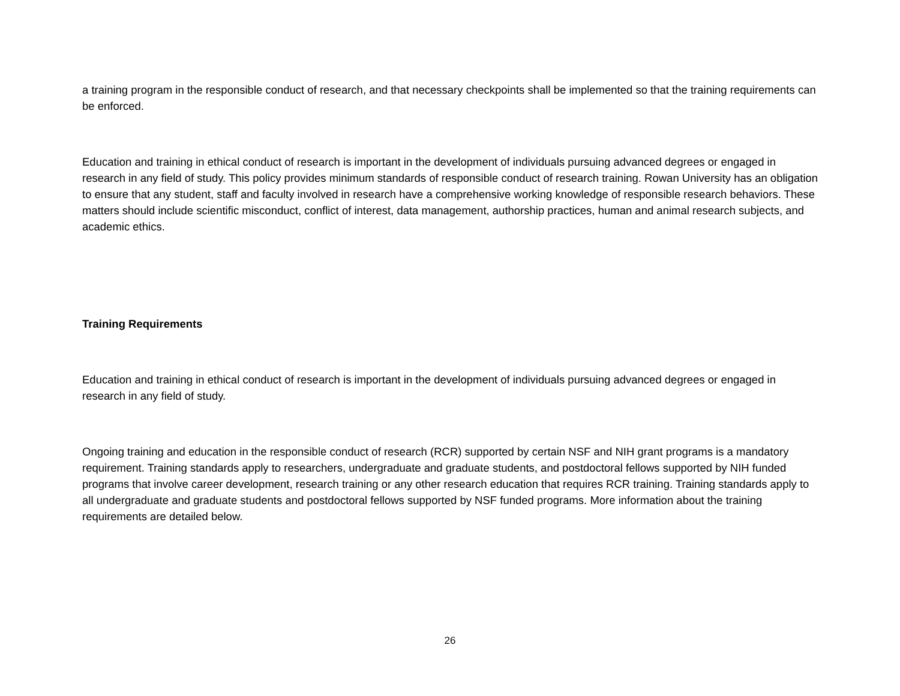a training program in the responsible conduct of research, and that necessary checkpoints shall be implemented so that the training requirements can be enforced.
Education and training in ethical conduct of research is important in the development of individuals pursuing advanced degrees or engaged in research in any field of study. This policy provides minimum standards of responsible conduct of research training. Rowan University has an obligation to ensure that any student, staff and faculty involved in research have a comprehensive working knowledge of responsible research behaviors. These matters should include scientific misconduct, conflict of interest, data management, authorship practices, human and animal research subjects, and academic ethics.
Training Requirements
Education and training in ethical conduct of research is important in the development of individuals pursuing advanced degrees or engaged in research in any field of study.
Ongoing training and education in the responsible conduct of research (RCR) supported by certain NSF and NIH grant programs is a mandatory requirement. Training standards apply to researchers, undergraduate and graduate students, and postdoctoral fellows supported by NIH funded programs that involve career development, research training or any other research education that requires RCR training. Training standards apply to all undergraduate and graduate students and postdoctoral fellows supported by NSF funded programs. More information about the training requirements are detailed below.
26